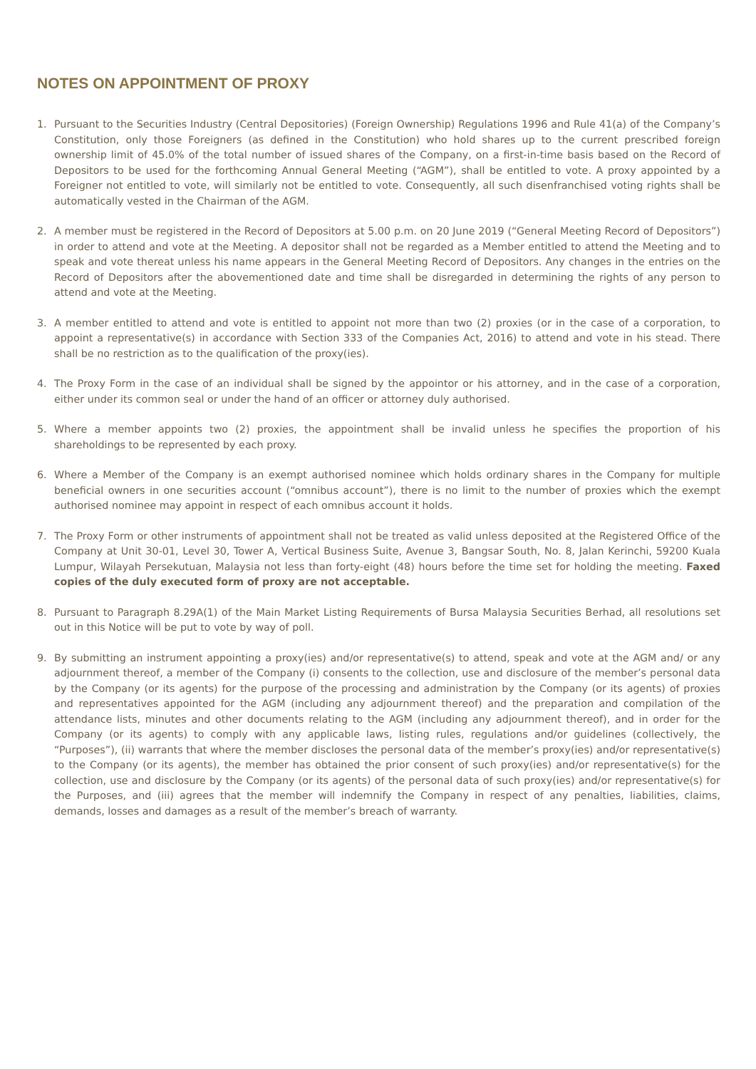NOTES ON APPOINTMENT OF PROXY
1. Pursuant to the Securities Industry (Central Depositories) (Foreign Ownership) Regulations 1996 and Rule 41(a) of the Company’s Constitution, only those Foreigners (as defined in the Constitution) who hold shares up to the current prescribed foreign ownership limit of 45.0% of the total number of issued shares of the Company, on a first-in-time basis based on the Record of Depositors to be used for the forthcoming Annual General Meeting (“AGM”), shall be entitled to vote. A proxy appointed by a Foreigner not entitled to vote, will similarly not be entitled to vote. Consequently, all such disenfranchised voting rights shall be automatically vested in the Chairman of the AGM.
2. A member must be registered in the Record of Depositors at 5.00 p.m. on 20 June 2019 (“General Meeting Record of Depositors”) in order to attend and vote at the Meeting. A depositor shall not be regarded as a Member entitled to attend the Meeting and to speak and vote thereat unless his name appears in the General Meeting Record of Depositors. Any changes in the entries on the Record of Depositors after the abovementioned date and time shall be disregarded in determining the rights of any person to attend and vote at the Meeting.
3. A member entitled to attend and vote is entitled to appoint not more than two (2) proxies (or in the case of a corporation, to appoint a representative(s) in accordance with Section 333 of the Companies Act, 2016) to attend and vote in his stead. There shall be no restriction as to the qualification of the proxy(ies).
4. The Proxy Form in the case of an individual shall be signed by the appointor or his attorney, and in the case of a corporation, either under its common seal or under the hand of an officer or attorney duly authorised.
5. Where a member appoints two (2) proxies, the appointment shall be invalid unless he specifies the proportion of his shareholdings to be represented by each proxy.
6. Where a Member of the Company is an exempt authorised nominee which holds ordinary shares in the Company for multiple beneficial owners in one securities account (“omnibus account”), there is no limit to the number of proxies which the exempt authorised nominee may appoint in respect of each omnibus account it holds.
7. The Proxy Form or other instruments of appointment shall not be treated as valid unless deposited at the Registered Office of the Company at Unit 30-01, Level 30, Tower A, Vertical Business Suite, Avenue 3, Bangsar South, No. 8, Jalan Kerinchi, 59200 Kuala Lumpur, Wilayah Persekutuan, Malaysia not less than forty-eight (48) hours before the time set for holding the meeting. Faxed copies of the duly executed form of proxy are not acceptable.
8. Pursuant to Paragraph 8.29A(1) of the Main Market Listing Requirements of Bursa Malaysia Securities Berhad, all resolutions set out in this Notice will be put to vote by way of poll.
9. By submitting an instrument appointing a proxy(ies) and/or representative(s) to attend, speak and vote at the AGM and/ or any adjournment thereof, a member of the Company (i) consents to the collection, use and disclosure of the member’s personal data by the Company (or its agents) for the purpose of the processing and administration by the Company (or its agents) of proxies and representatives appointed for the AGM (including any adjournment thereof) and the preparation and compilation of the attendance lists, minutes and other documents relating to the AGM (including any adjournment thereof), and in order for the Company (or its agents) to comply with any applicable laws, listing rules, regulations and/or guidelines (collectively, the “Purposes”), (ii) warrants that where the member discloses the personal data of the member’s proxy(ies) and/or representative(s) to the Company (or its agents), the member has obtained the prior consent of such proxy(ies) and/or representative(s) for the collection, use and disclosure by the Company (or its agents) of the personal data of such proxy(ies) and/or representative(s) for the Purposes, and (iii) agrees that the member will indemnify the Company in respect of any penalties, liabilities, claims, demands, losses and damages as a result of the member’s breach of warranty.